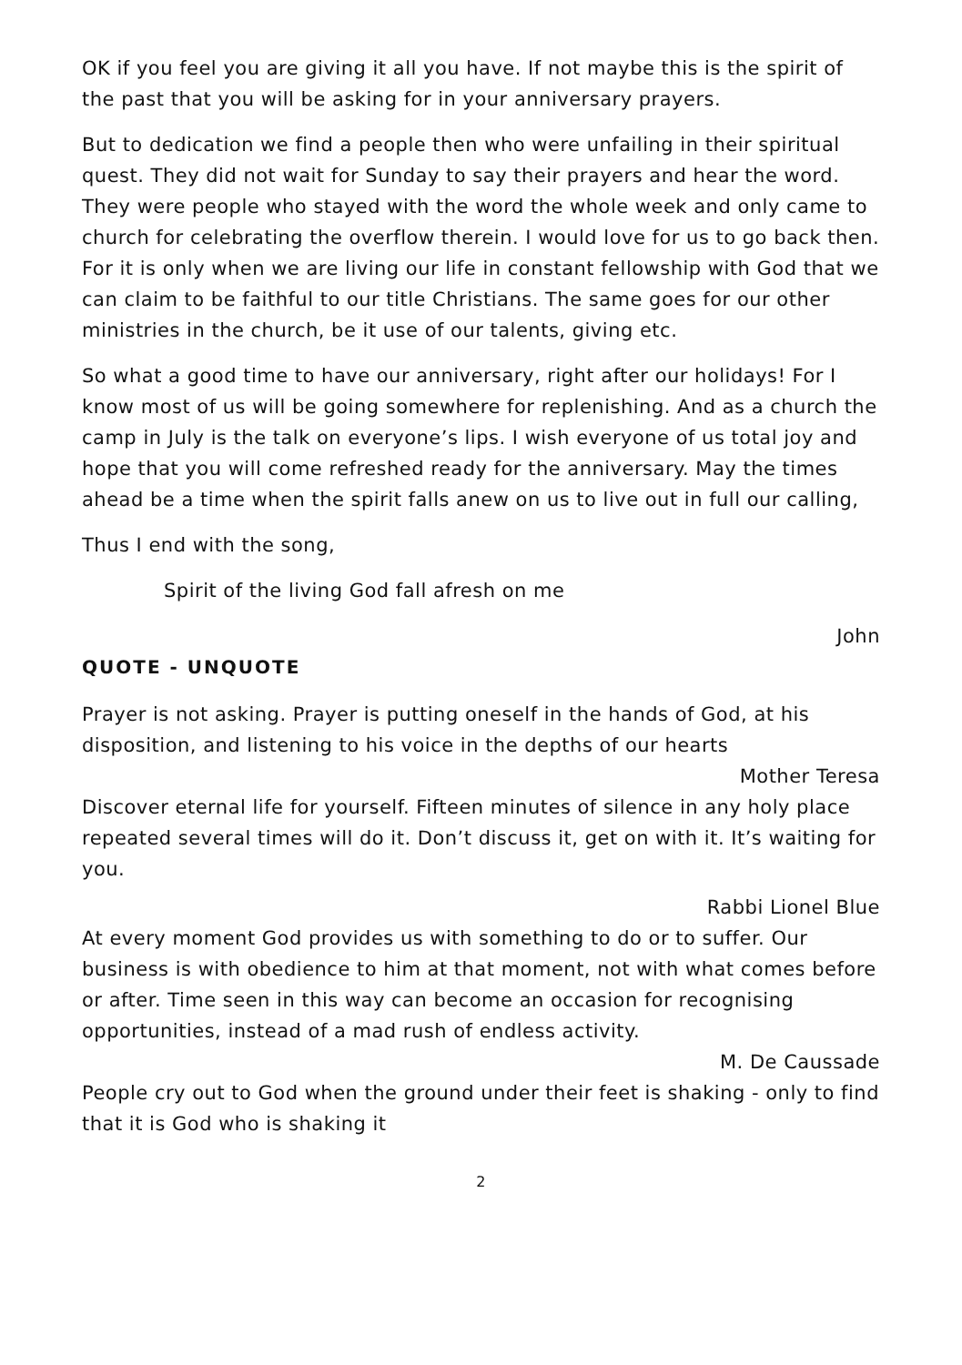OK if you feel you are giving it all you have. If not maybe this is the spirit of the past that you will be asking for in your anniversary prayers.
But to dedication we find a people then who were unfailing in their spiritual quest. They did not wait for Sunday to say their prayers and hear the word. They were people who stayed with the word the whole week and only came to church for celebrating the overflow therein. I would love for us to go back then. For it is only when we are living our life in constant fellowship with God that we can claim to be faithful to our title Christians. The same goes for our other ministries in the church, be it use of our talents, giving etc.
So what a good time to have our anniversary, right after our holidays! For I know most of us will be going somewhere for replenishing. And as a church the camp in July is the talk on everyone’s lips. I wish everyone of us total joy and hope that you will come refreshed ready for the anniversary. May the times ahead be a time when the spirit falls anew on us to live out in full our calling,
Thus I end with the song,
Spirit of the living God fall afresh on me
John
QUOTE - UNQUOTE
Prayer is not asking. Prayer is putting oneself in the hands of God, at his disposition, and listening to his voice in the depths of our hearts
Mother Teresa
Discover eternal life for yourself. Fifteen minutes of silence in any holy place repeated several times will do it. Don’t discuss it, get on with it. It’s waiting for you.
Rabbi Lionel Blue
At every moment God provides us with something to do or to suffer. Our business is with obedience to him at that moment, not with what comes before or after. Time seen in this way can become an occasion for recognising opportunities, instead of a mad rush of endless activity.
M. De Caussade
People cry out to God when the ground under their feet is shaking - only to find that it is God who is shaking it
2